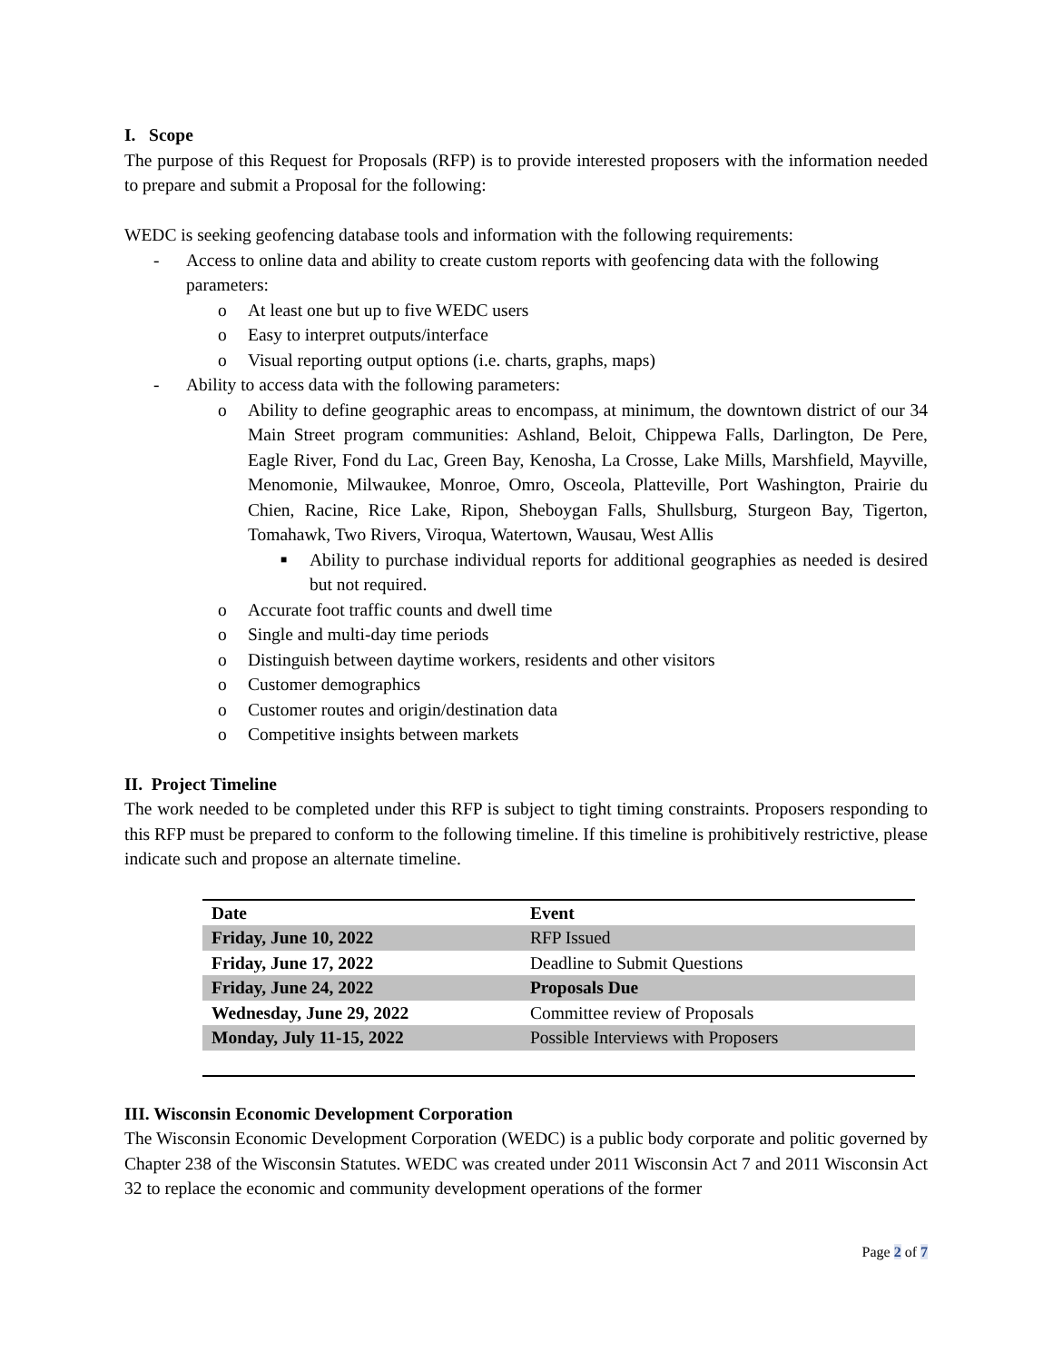I. Scope
The purpose of this Request for Proposals (RFP) is to provide interested proposers with the information needed to prepare and submit a Proposal for the following:
WEDC is seeking geofencing database tools and information with the following requirements:
- Access to online data and ability to create custom reports with geofencing data with the following parameters:
o At least one but up to five WEDC users
o Easy to interpret outputs/interface
o Visual reporting output options (i.e. charts, graphs, maps)
- Ability to access data with the following parameters:
o Ability to define geographic areas to encompass, at minimum, the downtown district of our 34 Main Street program communities: Ashland, Beloit, Chippewa Falls, Darlington, De Pere, Eagle River, Fond du Lac, Green Bay, Kenosha, La Crosse, Lake Mills, Marshfield, Mayville, Menomonie, Milwaukee, Monroe, Omro, Osceola, Platteville, Port Washington, Prairie du Chien, Racine, Rice Lake, Ripon, Sheboygan Falls, Shullsburg, Sturgeon Bay, Tigerton, Tomahawk, Two Rivers, Viroqua, Watertown, Wausau, West Allis
■ Ability to purchase individual reports for additional geographies as needed is desired but not required.
o Accurate foot traffic counts and dwell time
o Single and multi-day time periods
o Distinguish between daytime workers, residents and other visitors
o Customer demographics
o Customer routes and origin/destination data
o Competitive insights between markets
II. Project Timeline
The work needed to be completed under this RFP is subject to tight timing constraints. Proposers responding to this RFP must be prepared to conform to the following timeline. If this timeline is prohibitively restrictive, please indicate such and propose an alternate timeline.
| Date | Event |
| --- | --- |
| Friday, June 10, 2022 | RFP Issued |
| Friday, June 17, 2022 | Deadline to Submit Questions |
| Friday, June 24, 2022 | Proposals Due |
| Wednesday, June 29, 2022 | Committee review of Proposals |
| Monday, July 11-15, 2022 | Possible Interviews with Proposers |
III. Wisconsin Economic Development Corporation
The Wisconsin Economic Development Corporation (WEDC) is a public body corporate and politic governed by Chapter 238 of the Wisconsin Statutes. WEDC was created under 2011 Wisconsin Act 7 and 2011 Wisconsin Act 32 to replace the economic and community development operations of the former
Page 2 of 7